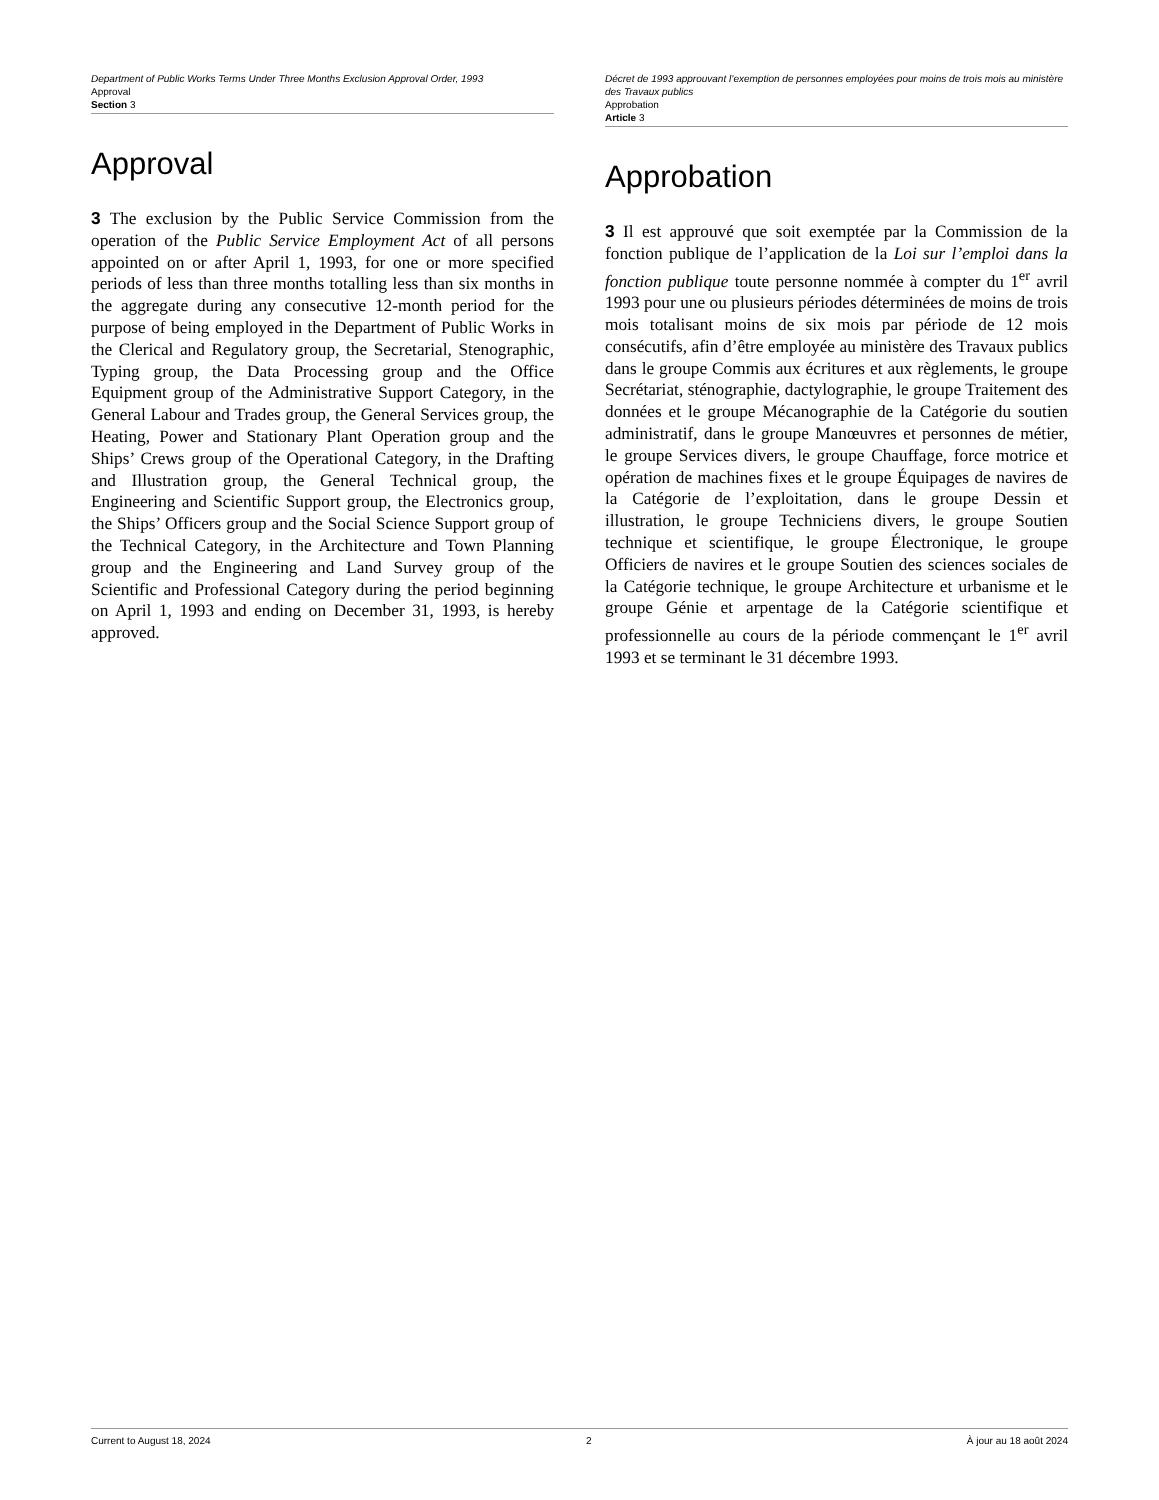Department of Public Works Terms Under Three Months Exclusion Approval Order, 1993
Approval
Section 3
Approval
3 The exclusion by the Public Service Commission from the operation of the Public Service Employment Act of all persons appointed on or after April 1, 1993, for one or more specified periods of less than three months totalling less than six months in the aggregate during any consecutive 12-month period for the purpose of being employed in the Department of Public Works in the Clerical and Regulatory group, the Secretarial, Stenographic, Typing group, the Data Processing group and the Office Equipment group of the Administrative Support Category, in the General Labour and Trades group, the General Services group, the Heating, Power and Stationary Plant Operation group and the Ships’ Crews group of the Operational Category, in the Drafting and Illustration group, the General Technical group, the Engineering and Scientific Support group, the Electronics group, the Ships’ Officers group and the Social Science Support group of the Technical Category, in the Architecture and Town Planning group and the Engineering and Land Survey group of the Scientific and Professional Category during the period beginning on April 1, 1993 and ending on December 31, 1993, is hereby approved.
Décret de 1993 approuvant l’exemption de personnes employées pour moins de trois mois au ministère des Travaux publics
Approbation
Article 3
Approbation
3 Il est approuvé que soit exemptée par la Commission de la fonction publique de l’application de la Loi sur l’emploi dans la fonction publique toute personne nommée à compter du 1<sup>er</sup> avril 1993 pour une ou plusieurs périodes déterminées de moins de trois mois totalisant moins de six mois par période de 12 mois consécutifs, afin d’être employée au ministère des Travaux publics dans le groupe Commis aux écritures et aux règlements, le groupe Secrétariat, sténographie, dactylographie, le groupe Traitement des données et le groupe Mécanographie de la Catégorie du soutien administratif, dans le groupe Manœuvres et personnes de métier, le groupe Services divers, le groupe Chauffage, force motrice et opération de machines fixes et le groupe Équipages de navires de la Catégorie de l’exploitation, dans le groupe Dessin et illustration, le groupe Techniciens divers, le groupe Soutien technique et scientifique, le groupe Électronique, le groupe Officiers de navires et le groupe Soutien des sciences sociales de la Catégorie technique, le groupe Architecture et urbanisme et le groupe Génie et arpentage de la Catégorie scientifique et professionnelle au cours de la période commençant le 1<sup>er</sup> avril 1993 et se terminant le 31 décembre 1993.
Current to August 18, 2024 2 À jour au 18 août 2024